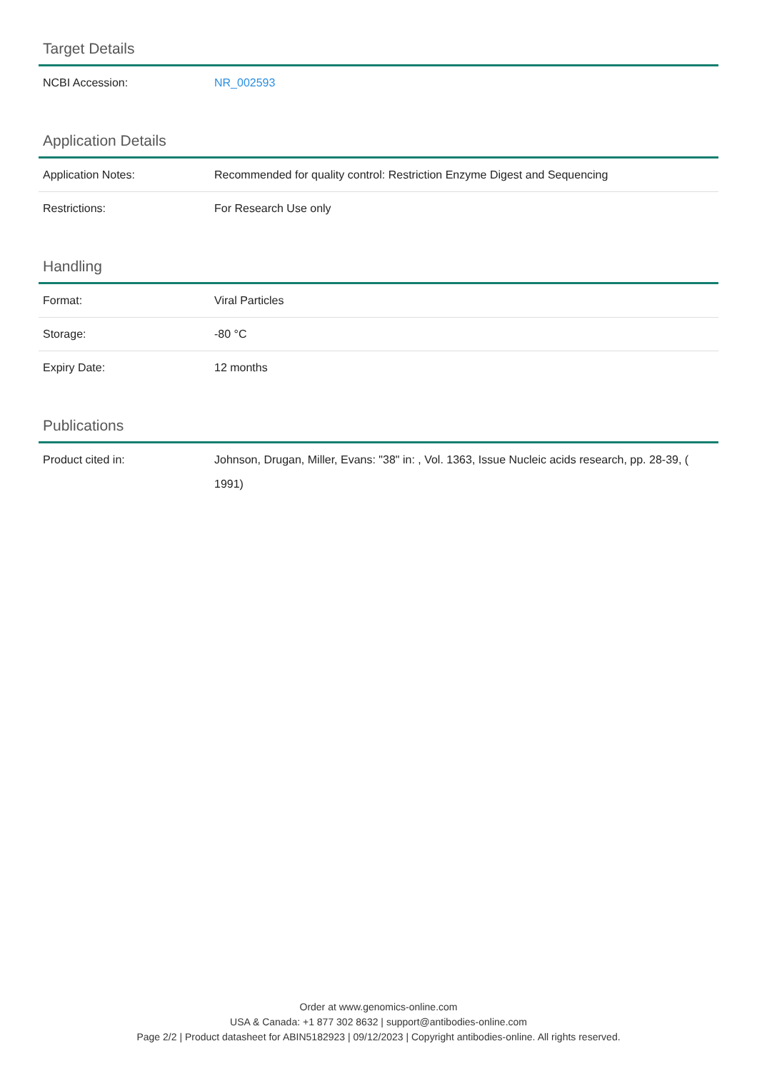Target Details
| NCBI Accession: | NR_002593 |
Application Details
| Application Notes: | Recommended for quality control: Restriction Enzyme Digest and Sequencing |
| Restrictions: | For Research Use only |
Handling
| Format: | Viral Particles |
| Storage: | -80 °C |
| Expiry Date: | 12 months |
Publications
| Product cited in: | Johnson, Drugan, Miller, Evans: "38" in: , Vol. 1363, Issue Nucleic acids research, pp. 28-39, ( 1991) |
Order at www.genomics-online.com
USA & Canada: +1 877 302 8632 | support@antibodies-online.com
Page 2/2 | Product datasheet for ABIN5182923 | 09/12/2023 | Copyright antibodies-online. All rights reserved.